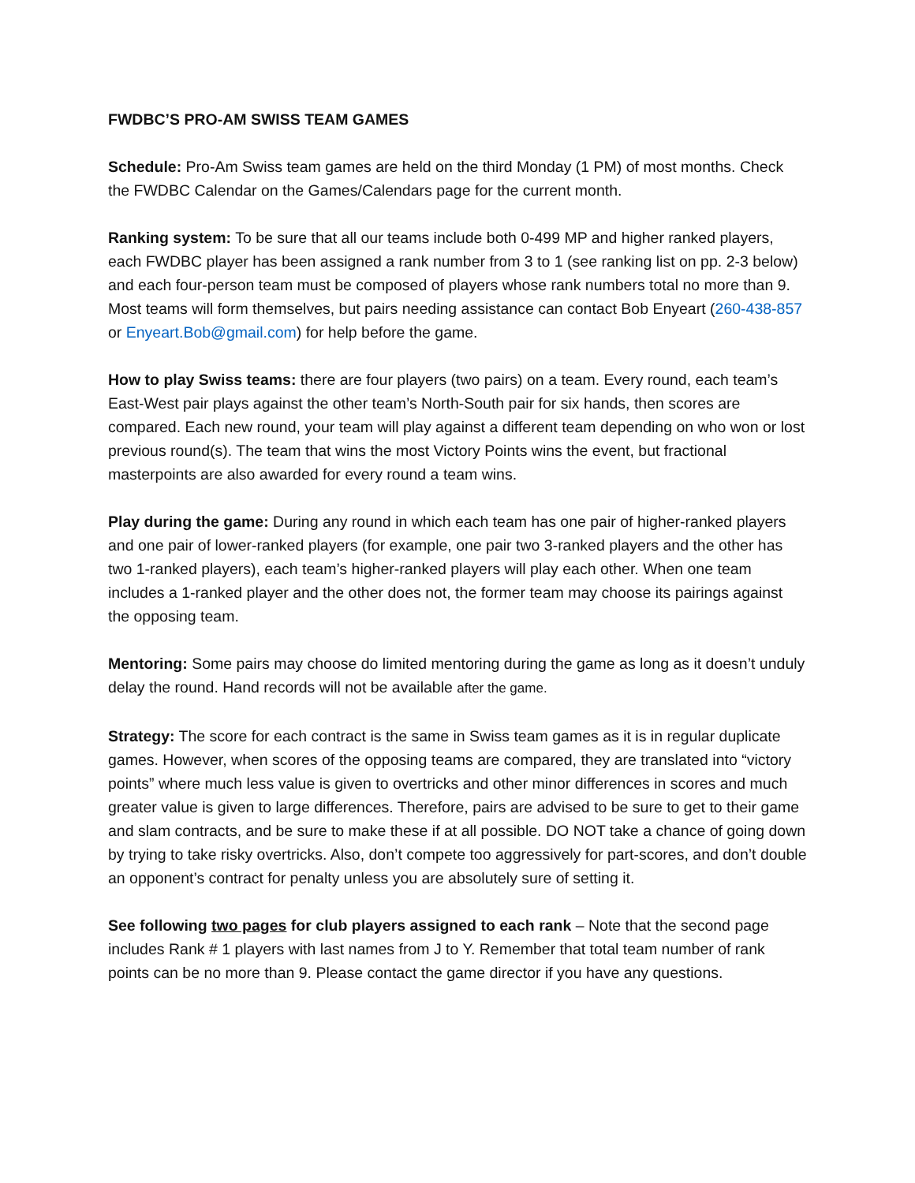FWDBC’S PRO-AM SWISS TEAM GAMES
Schedule: Pro-Am Swiss team games are held on the third Monday (1 PM) of most months. Check the FWDBC Calendar on the Games/Calendars page for the current month.
Ranking system: To be sure that all our teams include both 0-499 MP and higher ranked players, each FWDBC player has been assigned a rank number from 3 to 1 (see ranking list on pp. 2-3 below) and each four-person team must be composed of players whose rank numbers total no more than 9. Most teams will form themselves, but pairs needing assistance can contact Bob Enyeart (260-438-857 or Enyeart.Bob@gmail.com) for help before the game.
How to play Swiss teams: there are four players (two pairs) on a team. Every round, each team’s East-West pair plays against the other team’s North-South pair for six hands, then scores are compared. Each new round, your team will play against a different team depending on who won or lost previous round(s). The team that wins the most Victory Points wins the event, but fractional masterpoints are also awarded for every round a team wins.
Play during the game: During any round in which each team has one pair of higher-ranked players and one pair of lower-ranked players (for example, one pair two 3-ranked players and the other has two 1-ranked players), each team’s higher-ranked players will play each other. When one team includes a 1-ranked player and the other does not, the former team may choose its pairings against the opposing team.
Mentoring: Some pairs may choose do limited mentoring during the game as long as it doesn’t unduly delay the round. Hand records will not be available after the game.
Strategy: The score for each contract is the same in Swiss team games as it is in regular duplicate games. However, when scores of the opposing teams are compared, they are translated into “victory points” where much less value is given to overtricks and other minor differences in scores and much greater value is given to large differences. Therefore, pairs are advised to be sure to get to their game and slam contracts, and be sure to make these if at all possible. DO NOT take a chance of going down by trying to take risky overtricks. Also, don’t compete too aggressively for part-scores, and don’t double an opponent’s contract for penalty unless you are absolutely sure of setting it.
See following two pages for club players assigned to each rank – Note that the second page includes Rank # 1 players with last names from J to Y. Remember that total team number of rank points can be no more than 9. Please contact the game director if you have any questions.